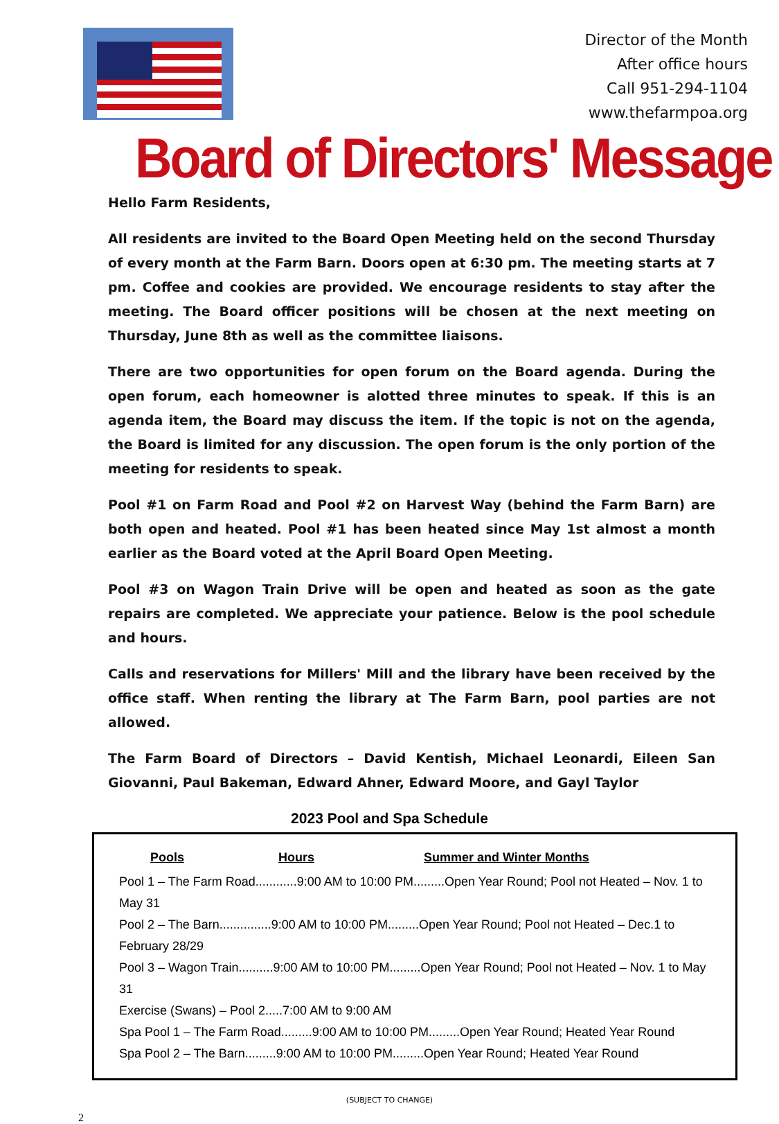Director of the Month
After office hours
Call 951-294-1104
www.thefarmpoa.org
Board of Directors' Message
Hello Farm Residents,
All residents are invited to the Board Open Meeting held on the second Thursday of every month at the Farm Barn. Doors open at 6:30 pm. The meeting starts at 7 pm. Coffee and cookies are provided. We encourage residents to stay after the meeting. The Board officer positions will be chosen at the next meeting on Thursday, June 8th as well as the committee liaisons.
There are two opportunities for open forum on the Board agenda. During the open forum, each homeowner is alotted three minutes to speak. If this is an agenda item, the Board may discuss the item. If the topic is not on the agenda, the Board is limited for any discussion. The open forum is the only portion of the meeting for residents to speak.
Pool #1 on Farm Road and Pool #2 on Harvest Way (behind the Farm Barn) are both open and heated. Pool #1 has been heated since May 1st almost a month earlier as the Board voted at the April Board Open Meeting.
Pool #3 on Wagon Train Drive will be open and heated as soon as the gate repairs are completed. We appreciate your patience. Below is the pool schedule and hours.
Calls and reservations for Millers' Mill and the library have been received by the office staff. When renting the library at The Farm Barn, pool parties are not allowed.
The Farm Board of Directors – David Kentish, Michael Leonardi, Eileen San Giovanni, Paul Bakeman, Edward Ahner, Edward Moore, and Gayl Taylor
2023 Pool and Spa Schedule
Pools Hours Summer and Winter Months
Pool 1 – The Farm Road............9:00 AM to 10:00 PM.........Open Year Round; Pool not Heated – Nov. 1 to May 31
Pool 2 – The Barn...............9:00 AM to 10:00 PM.........Open Year Round; Pool not Heated – Dec.1 to February 28/29
Pool 3 – Wagon Train..........9:00 AM to 10:00 PM.........Open Year Round; Pool not Heated – Nov. 1 to May 31
Exercise (Swans) – Pool 2.....7:00 AM to 9:00 AM
Spa Pool 1 – The Farm Road.........9:00 AM to 10:00 PM.........Open Year Round; Heated Year Round
Spa Pool 2 – The Barn.........9:00 AM to 10:00 PM.........Open Year Round; Heated Year Round
(SUBJECT TO CHANGE)
2